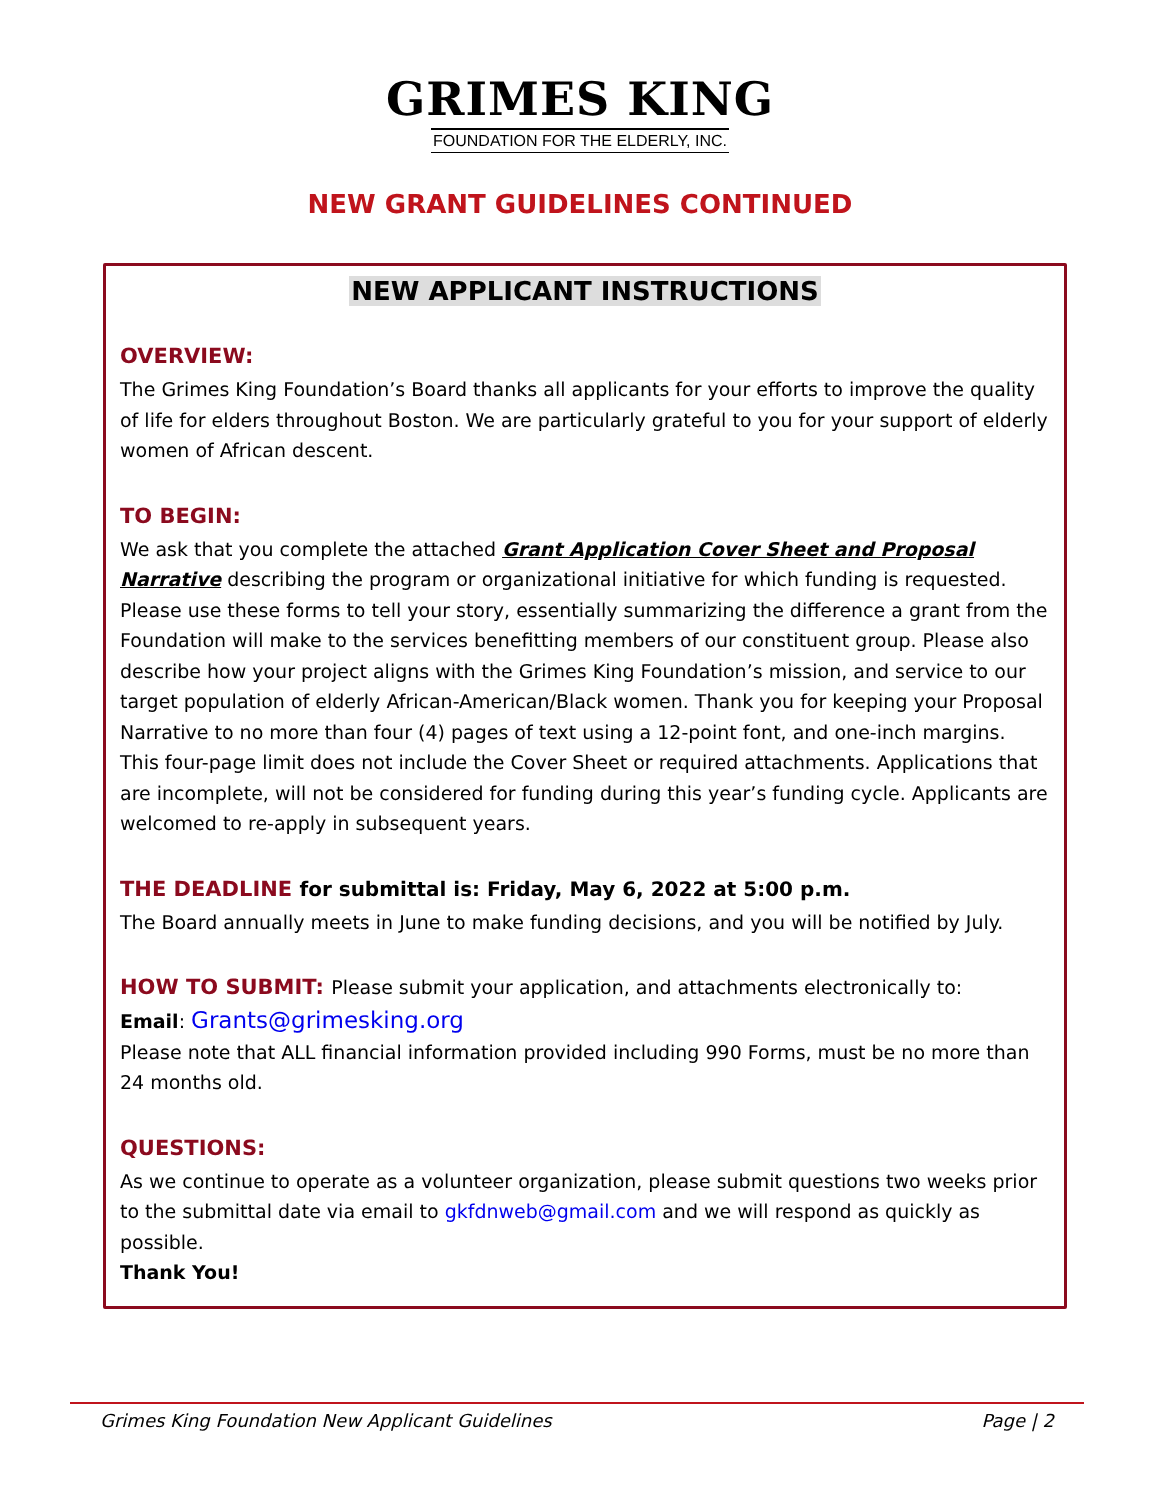GRIMES KING
FOUNDATION FOR THE ELDERLY, INC.
NEW GRANT GUIDELINES CONTINUED
NEW APPLICANT INSTRUCTIONS
OVERVIEW:
The Grimes King Foundation’s Board thanks all applicants for your efforts to improve the quality of life for elders throughout Boston. We are particularly grateful to you for your support of elderly women of African descent.
TO BEGIN:
We ask that you complete the attached Grant Application Cover Sheet and Proposal Narrative describing the program or organizational initiative for which funding is requested. Please use these forms to tell your story, essentially summarizing the difference a grant from the Foundation will make to the services benefitting members of our constituent group. Please also describe how your project aligns with the Grimes King Foundation’s mission, and service to our target population of elderly African-American/Black women. Thank you for keeping your Proposal Narrative to no more than four (4) pages of text using a 12-point font, and one-inch margins. This four-page limit does not include the Cover Sheet or required attachments. Applications that are incomplete, will not be considered for funding during this year’s funding cycle. Applicants are welcomed to re-apply in subsequent years.
THE DEADLINE for submittal is: Friday, May 6, 2022 at 5:00 p.m.
The Board annually meets in June to make funding decisions, and you will be notified by July.
HOW TO SUBMIT: Please submit your application, and attachments electronically to:
Email: Grants@grimesking.org
Please note that ALL financial information provided including 990 Forms, must be no more than 24 months old.
QUESTIONS:
As we continue to operate as a volunteer organization, please submit questions two weeks prior to the submittal date via email to gkfdnweb@gmail.com and we will respond as quickly as possible.
Thank You!
Grimes King Foundation New Applicant Guidelines Page | 2